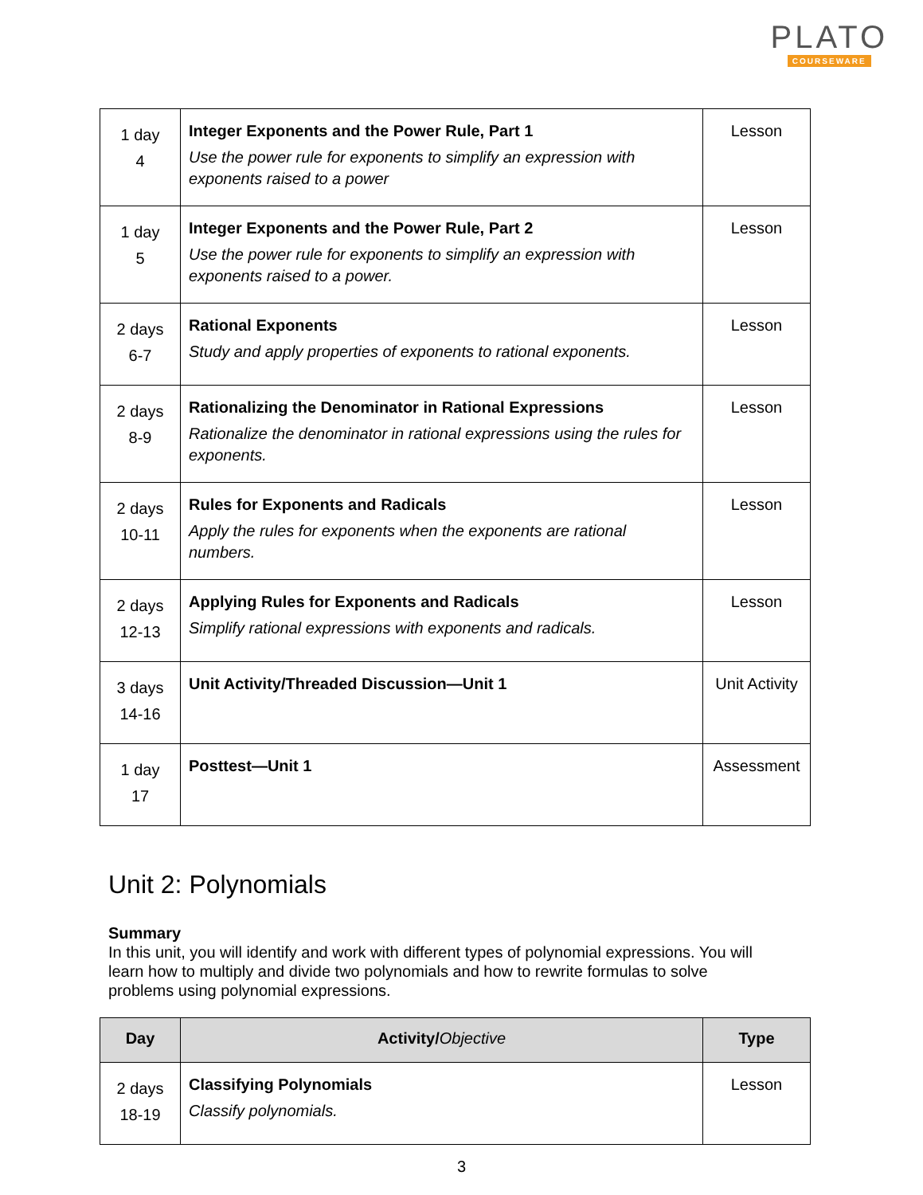PLATO
COURSEWARE
| 1 day 4 | Integer Exponents and the Power Rule, Part 1 Use the power rule for exponents to simplify an expression with exponents raised to a power | Lesson |
| 1 day 5 | Integer Exponents and the Power Rule, Part 2 Use the power rule for exponents to simplify an expression with exponents raised to a power. | Lesson |
| 2 days 6-7 | Rational Exponents Study and apply properties of exponents to rational exponents. | Lesson |
| 2 days 8-9 | Rationalizing the Denominator in Rational Expressions Rationalize the denominator in rational expressions using the rules for exponents. | Lesson |
| 2 days 10-11 | Rules for Exponents and Radicals Apply the rules for exponents when the exponents are rational numbers. | Lesson |
| 2 days 12-13 | Applying Rules for Exponents and Radicals Simplify rational expressions with exponents and radicals. | Lesson |
| 3 days 14-16 | Unit Activity/Threaded Discussion—Unit 1 | Unit Activity |
| 1 day 17 | Posttest—Unit 1 | Assessment |
Unit 2: Polynomials
Summary
In this unit, you will identify and work with different types of polynomial expressions. You will learn how to multiply and divide two polynomials and how to rewrite formulas to solve problems using polynomial expressions.
| Day | Activity/ Objective | Type |
| --- | --- | --- |
| 2 days 18-19 | Classifying Polynomials Classify polynomials. | Lesson |
3